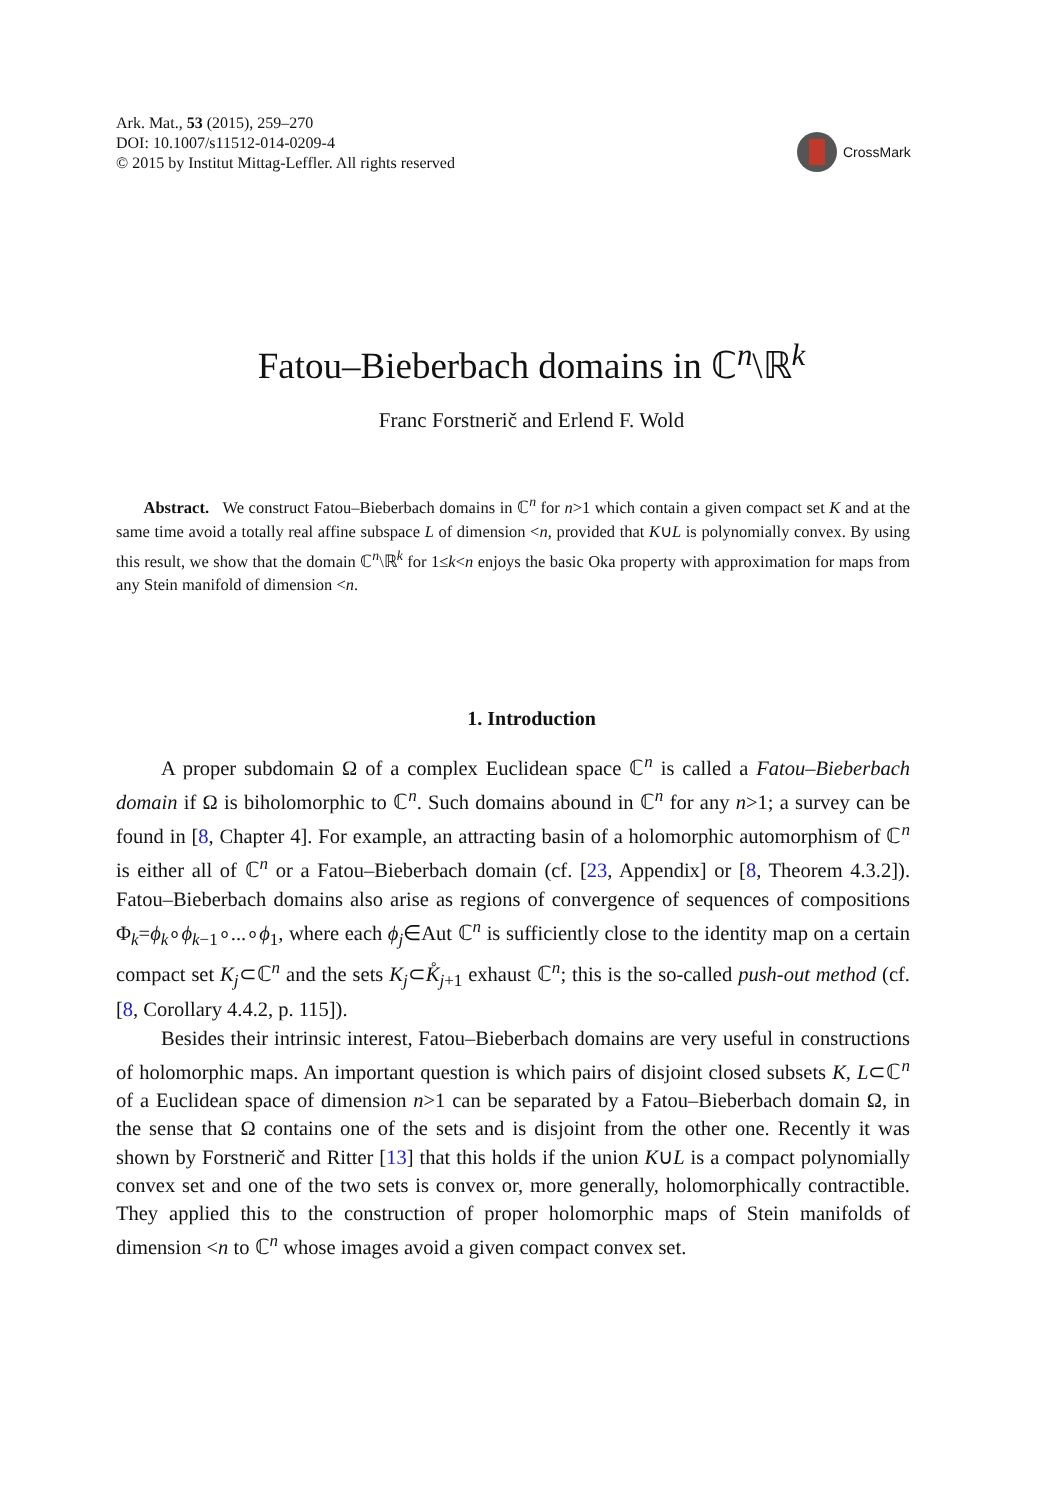Ark. Mat., 53 (2015), 259–270
DOI: 10.1007/s11512-014-0209-4
© 2015 by Institut Mittag-Leffler. All rights reserved
CrossMark
Fatou–Bieberbach domains in ℂ<sup>n</sup>\ℝ<sup>k</sup>
Franc Forstnerič and Erlend F. Wold
Abstract. We construct Fatou–Bieberbach domains in ℂ<sup>n</sup> for n>1 which contain a given compact set K and at the same time avoid a totally real affine subspace L of dimension <n, provided that K∪L is polynomially convex. By using this result, we show that the domain ℂ<sup>n</sup>\ℝ<sup>k</sup> for 1≤k<n enjoys the basic Oka property with approximation for maps from any Stein manifold of dimension <n.
1. Introduction
A proper subdomain Ω of a complex Euclidean space ℂ<sup>n</sup> is called a Fatou–Bieberbach domain if Ω is biholomorphic to ℂ<sup>n</sup>. Such domains abound in ℂ<sup>n</sup> for any n>1; a survey can be found in [8, Chapter 4]. For example, an attracting basin of a holomorphic automorphism of ℂ<sup>n</sup> is either all of ℂ<sup>n</sup> or a Fatou–Bieberbach domain (cf. [23, Appendix] or [8, Theorem 4.3.2]). Fatou–Bieberbach domains also arise as regions of convergence of sequences of compositions Φ<sub>k</sub>=ϕ<sub>k</sub>∘ϕ<sub>k−1</sub>∘...∘ϕ<sub>1</sub>, where each ϕ<sub>j</sub>∈Aut ℂ<sup>n</sup> is sufficiently close to the identity map on a certain compact set K<sub>j</sub>⊂ℂ<sup>n</sup> and the sets K<sub>j</sub>⊂K̊<sub>j+1</sub> exhaust ℂ<sup>n</sup>; this is the so-called push-out method (cf. [8, Corollary 4.4.2, p. 115]).
Besides their intrinsic interest, Fatou–Bieberbach domains are very useful in constructions of holomorphic maps. An important question is which pairs of disjoint closed subsets K, L⊂ℂ<sup>n</sup> of a Euclidean space of dimension n>1 can be separated by a Fatou–Bieberbach domain Ω, in the sense that Ω contains one of the sets and is disjoint from the other one. Recently it was shown by Forstnerič and Ritter [13] that this holds if the union K∪L is a compact polynomially convex set and one of the two sets is convex or, more generally, holomorphically contractible. They applied this to the construction of proper holomorphic maps of Stein manifolds of dimension <n to ℂ<sup>n</sup> whose images avoid a given compact convex set.